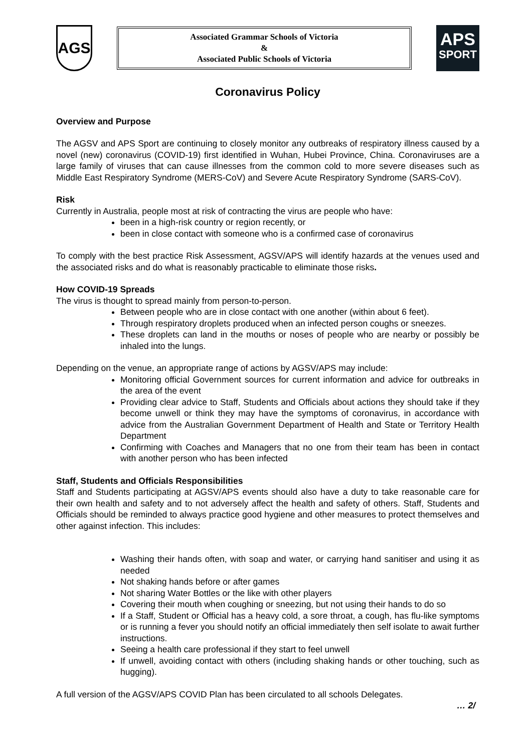AGS
Associated Grammar Schools of Victoria
&
Associated Public Schools of Victoria
APS
SPORT
Coronavirus Policy
Overview and Purpose
The AGSV and APS Sport are continuing to closely monitor any outbreaks of respiratory illness caused by a novel (new) coronavirus (COVID-19) first identified in Wuhan, Hubei Province, China. Coronaviruses are a large family of viruses that can cause illnesses from the common cold to more severe diseases such as Middle East Respiratory Syndrome (MERS-CoV) and Severe Acute Respiratory Syndrome (SARS-CoV).
Risk
Currently in Australia, people most at risk of contracting the virus are people who have:
been in a high-risk country or region recently, or
been in close contact with someone who is a confirmed case of coronavirus
To comply with the best practice Risk Assessment, AGSV/APS will identify hazards at the venues used and the associated risks and do what is reasonably practicable to eliminate those risks.
How COVID-19 Spreads
The virus is thought to spread mainly from person-to-person.
Between people who are in close contact with one another (within about 6 feet).
Through respiratory droplets produced when an infected person coughs or sneezes.
These droplets can land in the mouths or noses of people who are nearby or possibly be inhaled into the lungs.
Depending on the venue, an appropriate range of actions by AGSV/APS may include:
Monitoring official Government sources for current information and advice for outbreaks in the area of the event
Providing clear advice to Staff, Students and Officials about actions they should take if they become unwell or think they may have the symptoms of coronavirus, in accordance with advice from the Australian Government Department of Health and State or Territory Health Department
Confirming with Coaches and Managers that no one from their team has been in contact with another person who has been infected
Staff, Students and Officials Responsibilities
Staff and Students participating at AGSV/APS events should also have a duty to take reasonable care for their own health and safety and to not adversely affect the health and safety of others. Staff, Students and Officials should be reminded to always practice good hygiene and other measures to protect themselves and other against infection. This includes:
Washing their hands often, with soap and water, or carrying hand sanitiser and using it as needed
Not shaking hands before or after games
Not sharing Water Bottles or the like with other players
Covering their mouth when coughing or sneezing, but not using their hands to do so
If a Staff, Student or Official has a heavy cold, a sore throat, a cough, has flu-like symptoms or is running a fever you should notify an official immediately then self isolate to await further instructions.
Seeing a health care professional if they start to feel unwell
If unwell, avoiding contact with others (including shaking hands or other touching, such as hugging).
A full version of the AGSV/APS COVID Plan has been circulated to all schools Delegates.
… 2/